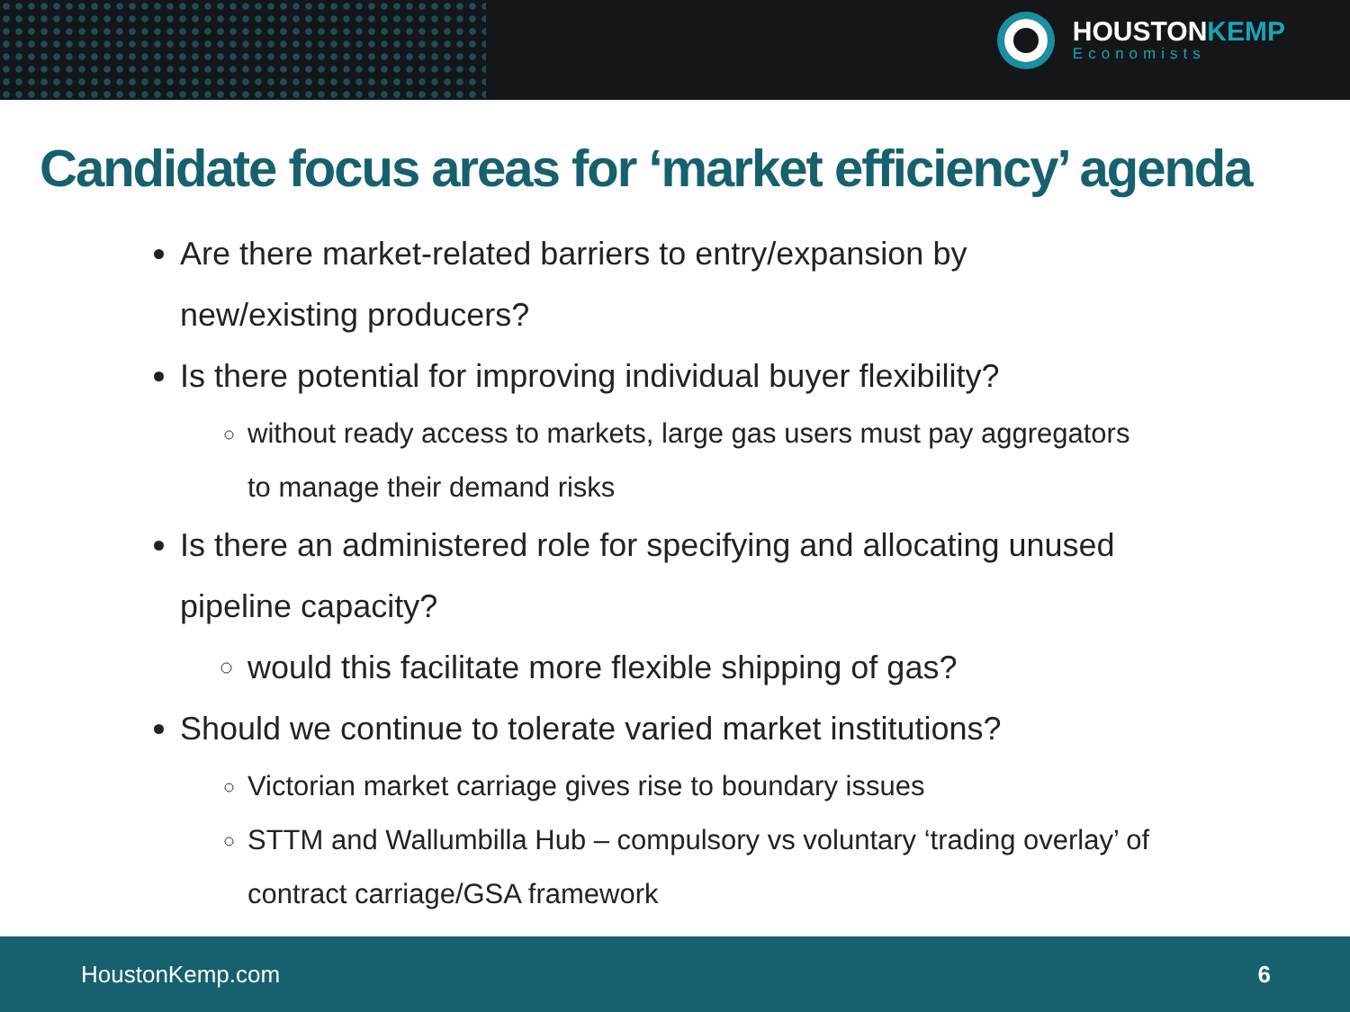HOUSTONKEMP
Economists
Candidate focus areas for ‘market efficiency’ agenda
Are there market-related barriers to entry/expansion by new/existing producers?
Is there potential for improving individual buyer flexibility?
without ready access to markets, large gas users must pay aggregators to manage their demand risks
Is there an administered role for specifying and allocating unused pipeline capacity?
would this facilitate more flexible shipping of gas?
Should we continue to tolerate varied market institutions?
Victorian market carriage gives rise to boundary issues
STTM and Wallumbilla Hub – compulsory vs voluntary ‘trading overlay’ of contract carriage/GSA framework
HoustonKemp.com 6